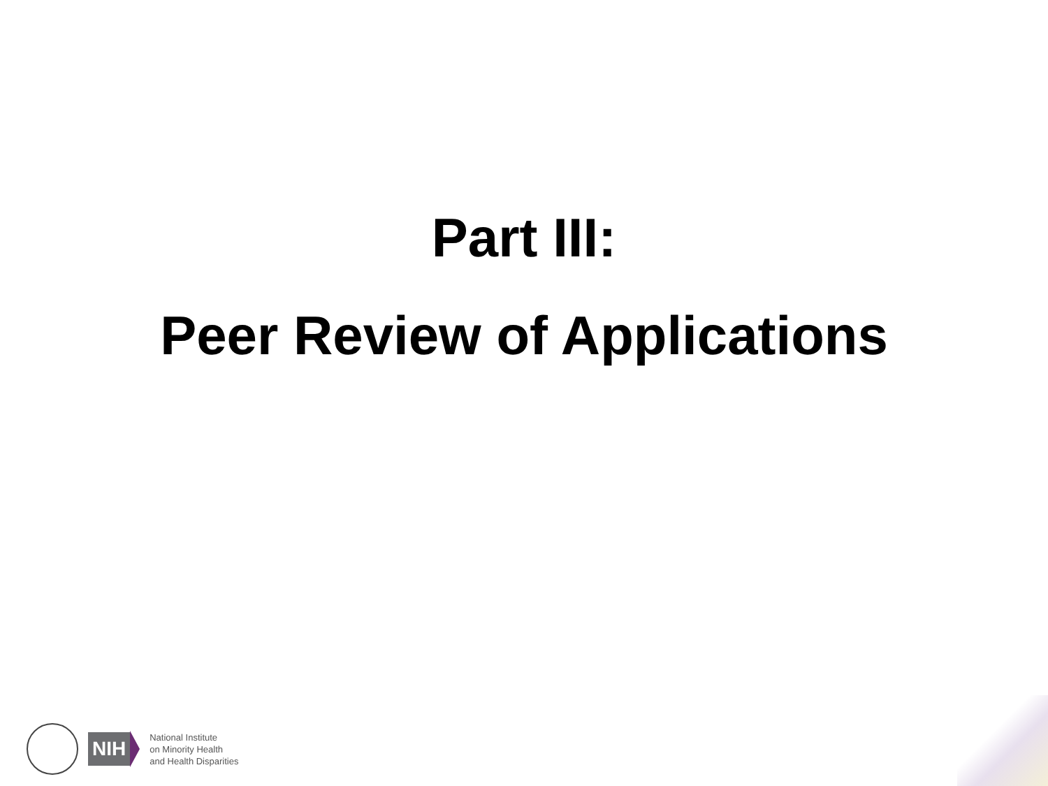Part III:
Peer Review of Applications
NIH
National Institute
on Minority Health
and Health Disparities